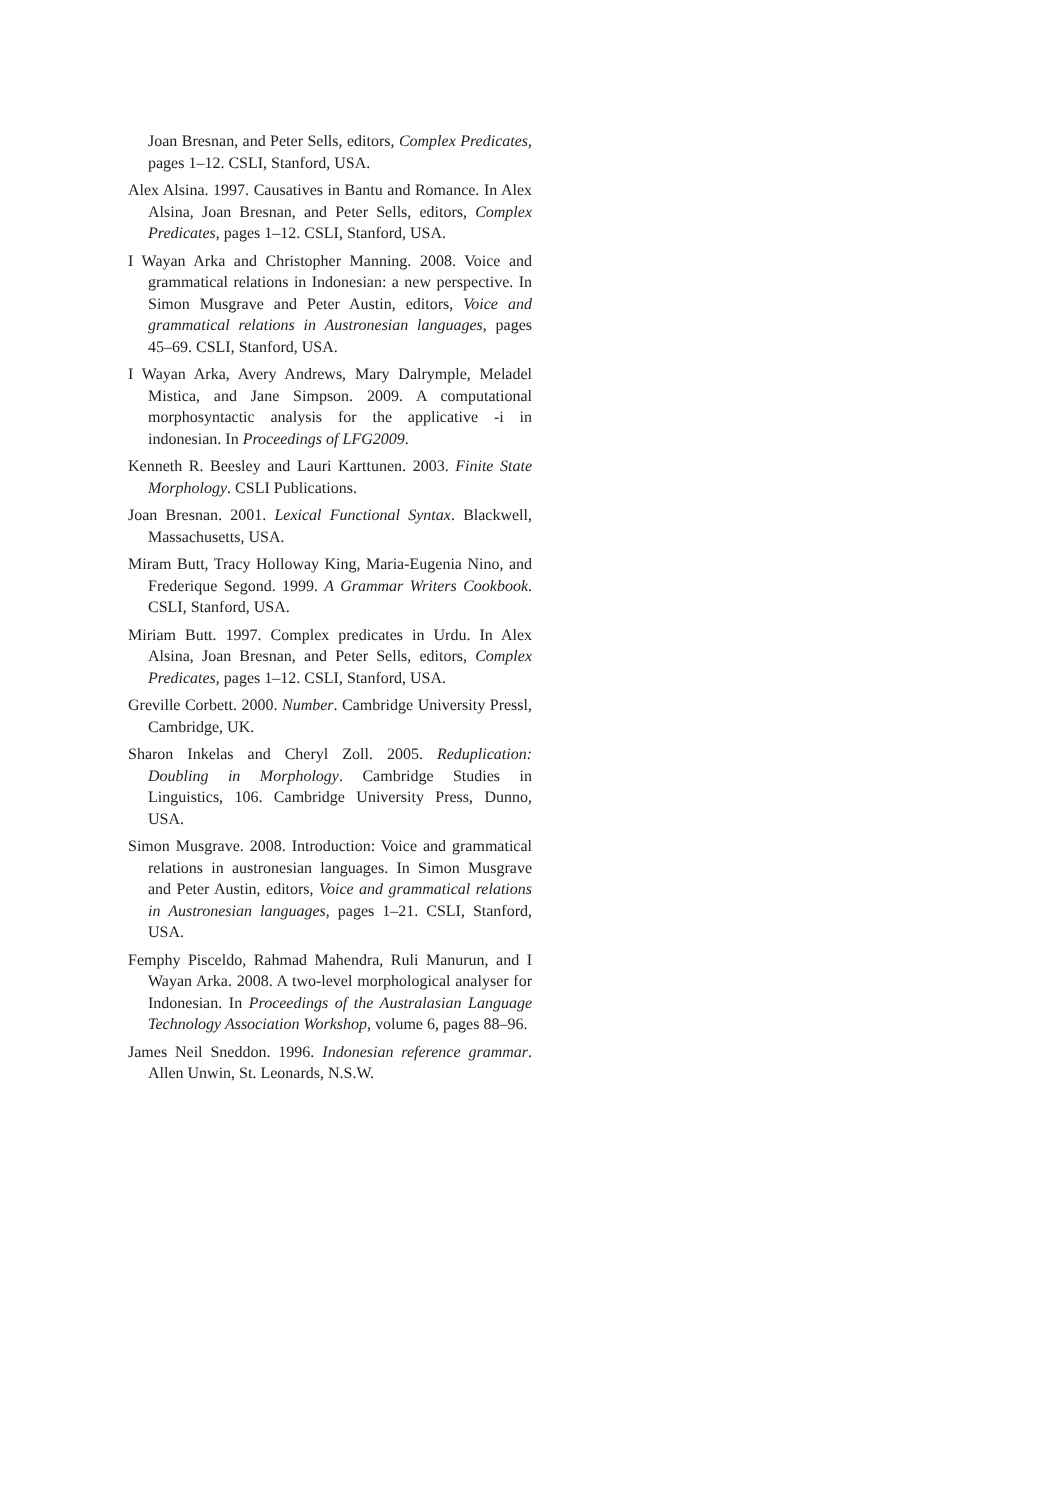Joan Bresnan, and Peter Sells, editors, Complex Predicates, pages 1–12. CSLI, Stanford, USA.
Alex Alsina. 1997. Causatives in Bantu and Romance. In Alex Alsina, Joan Bresnan, and Peter Sells, editors, Complex Predicates, pages 1–12. CSLI, Stanford, USA.
I Wayan Arka and Christopher Manning. 2008. Voice and grammatical relations in Indonesian: a new perspective. In Simon Musgrave and Peter Austin, editors, Voice and grammatical relations in Austronesian languages, pages 45–69. CSLI, Stanford, USA.
I Wayan Arka, Avery Andrews, Mary Dalrymple, Meladel Mistica, and Jane Simpson. 2009. A computational morphosyntactic analysis for the applicative -i in indonesian. In Proceedings of LFG2009.
Kenneth R. Beesley and Lauri Karttunen. 2003. Finite State Morphology. CSLI Publications.
Joan Bresnan. 2001. Lexical Functional Syntax. Blackwell, Massachusetts, USA.
Miram Butt, Tracy Holloway King, Maria-Eugenia Nino, and Frederique Segond. 1999. A Grammar Writers Cookbook. CSLI, Stanford, USA.
Miriam Butt. 1997. Complex predicates in Urdu. In Alex Alsina, Joan Bresnan, and Peter Sells, editors, Complex Predicates, pages 1–12. CSLI, Stanford, USA.
Greville Corbett. 2000. Number. Cambridge University Pressl, Cambridge, UK.
Sharon Inkelas and Cheryl Zoll. 2005. Reduplication: Doubling in Morphology. Cambridge Studies in Linguistics, 106. Cambridge University Press, Dunno, USA.
Simon Musgrave. 2008. Introduction: Voice and grammatical relations in austronesian languages. In Simon Musgrave and Peter Austin, editors, Voice and grammatical relations in Austronesian languages, pages 1–21. CSLI, Stanford, USA.
Femphy Pisceldo, Rahmad Mahendra, Ruli Manurun, and I Wayan Arka. 2008. A two-level morphological analyser for Indonesian. In Proceedings of the Australasian Language Technology Association Workshop, volume 6, pages 88–96.
James Neil Sneddon. 1996. Indonesian reference grammar. Allen Unwin, St. Leonards, N.S.W.